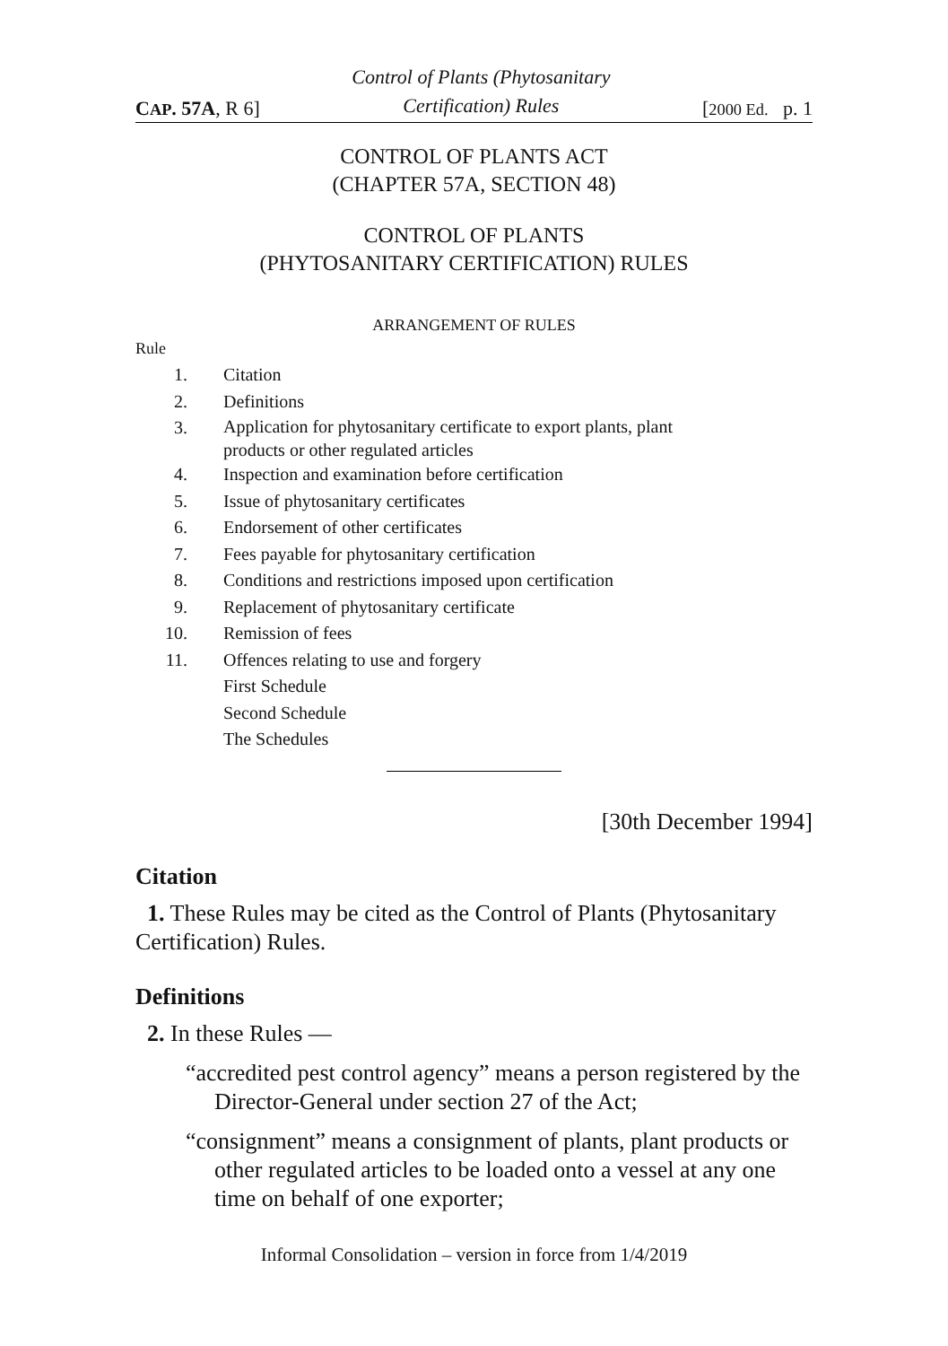CAP. 57A, R 6] Control of Plants (Phytosanitary
Certification) Rules [2000 Ed. p. 1
CONTROL OF PLANTS ACT
(CHAPTER 57A, SECTION 48)
CONTROL OF PLANTS
(PHYTOSANITARY CERTIFICATION) RULES
ARRANGEMENT OF RULES
Rule
1. Citation
2. Definitions
3. Application for phytosanitary certificate to export plants, plant
products or other regulated articles
4. Inspection and examination before certification
5. Issue of phytosanitary certificates
6. Endorsement of other certificates
7. Fees payable for phytosanitary certification
8. Conditions and restrictions imposed upon certification
9. Replacement of phytosanitary certificate
10. Remission of fees
11. Offences relating to use and forgery
First Schedule
Second Schedule
The Schedules
[30th December 1994]
Citation
1. These Rules may be cited as the Control of Plants (Phytosanitary Certification) Rules.
Definitions
2. In these Rules —
“accredited pest control agency” means a person registered by the Director-General under section 27 of the Act;
“consignment” means a consignment of plants, plant products or other regulated articles to be loaded onto a vessel at any one time on behalf of one exporter;
Informal Consolidation – version in force from 1/4/2019